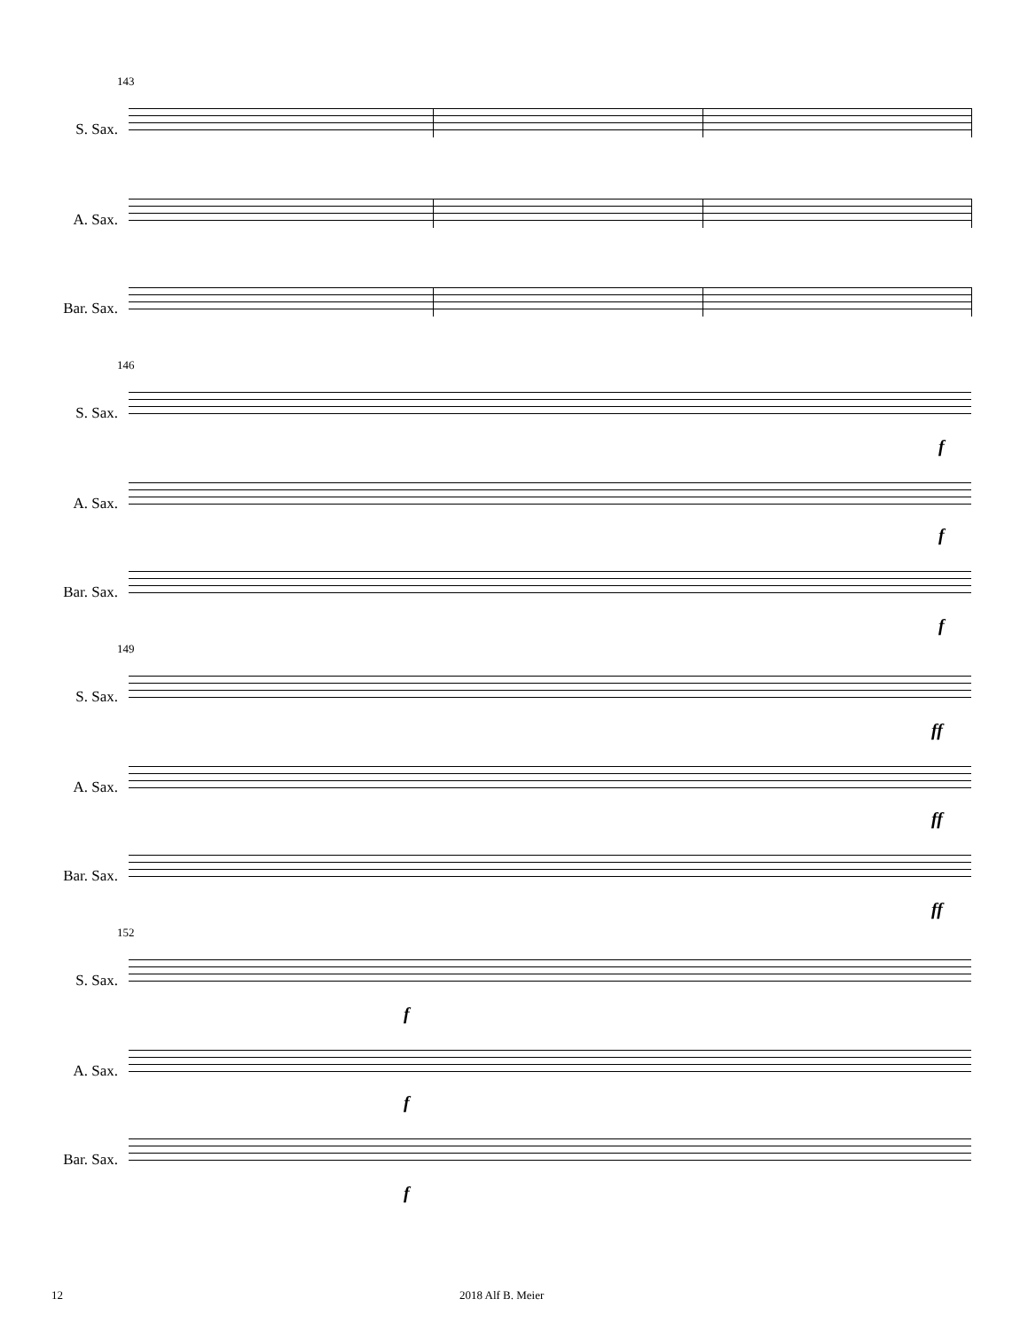143
S. Sax.
A. Sax.
Bar. Sax.
146
S. Sax.
f
A. Sax.
f
Bar. Sax.
f
149
S. Sax.
ff
A. Sax.
ff
Bar. Sax.
ff
152
S. Sax.
f
A. Sax.
f
Bar. Sax.
f
12 2018 Alf B. Meier